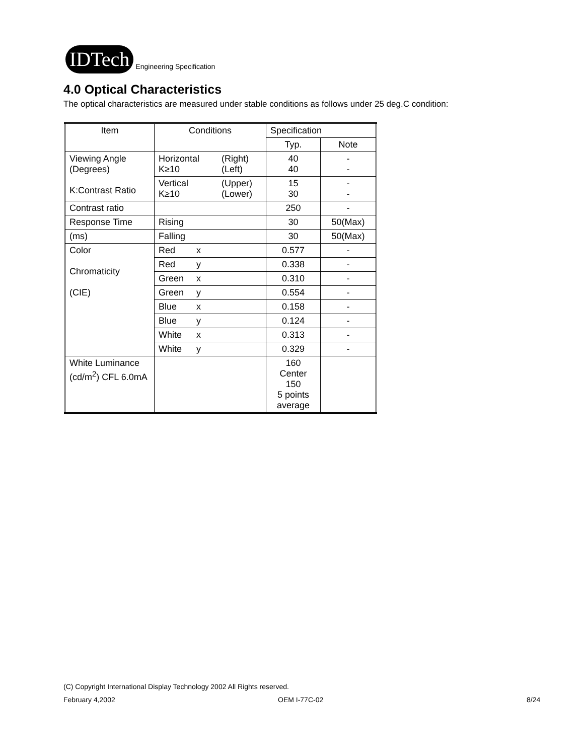IDTech
Engineering Specification
4.0 Optical Characteristics
The optical characteristics are measured under stable conditions as follows under 25 deg.C condition:
| Item | Conditions | Specification | |
| --- | --- | --- | --- |
| | | Typ. | Note |
| Viewing Angle (Degrees) K:Contrast Ratio | Horizontal (Right) K≥10 (Left) | 40 40 | - - |
| | Vertical (Upper) K≥10 (Lower) | 15 30 | - - |
| Contrast ratio | | 250 | - |
| Response Time | Rising | 30 | 50(Max) |
| (ms) | Falling | 30 | 50(Max) |
| Color Chromaticity (CIE) | Red x | 0.577 | - |
| | Red y | 0.338 | - |
| | Green x | 0.310 | - |
| | Green y | 0.554 | - |
| | Blue x | 0.158 | - |
| | Blue y | 0.124 | - |
| | White x | 0.313 | - |
| | White y | 0.329 | - |
| White Luminance (cd/m<sup>2</sup>) CFL 6.0mA | | 160 Center 150 5 points average | |
(C) Copyright International Display Technology 2002 All Rights reserved.
February 4,2002 OEM I-77C-02 8/24